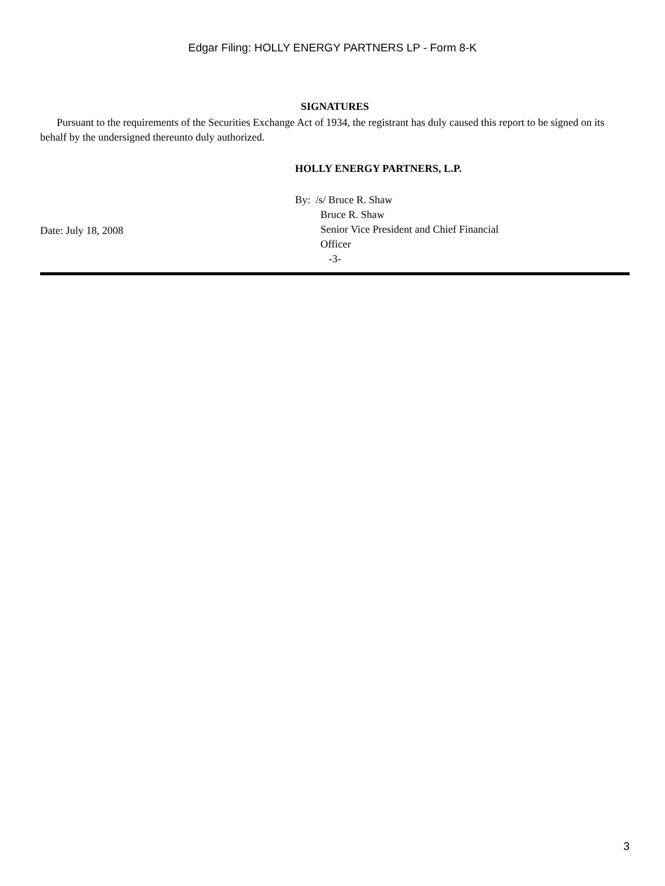Edgar Filing: HOLLY ENERGY PARTNERS LP - Form 8-K
SIGNATURES
Pursuant to the requirements of the Securities Exchange Act of 1934, the registrant has duly caused this report to be signed on its behalf by the undersigned thereunto duly authorized.
HOLLY ENERGY PARTNERS, L.P.
Date: July 18, 2008
By: /s/ Bruce R. Shaw
Bruce R. Shaw
Senior Vice President and Chief Financial
Officer
-3-
3